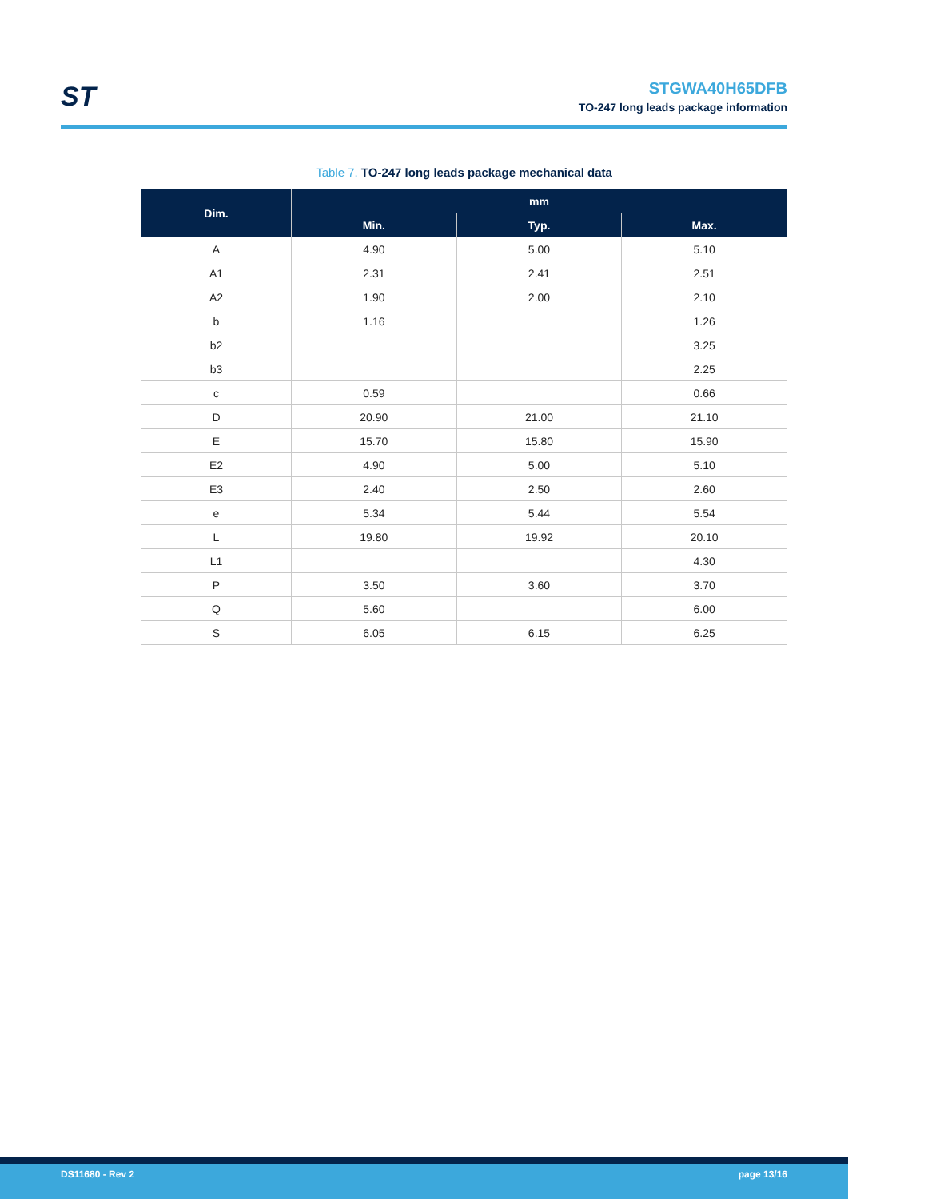ST
STGWA40H65DFB
TO-247 long leads package information
Table 7. TO-247 long leads package mechanical data
| Dim. | mm | | |
| --- | --- | --- | --- |
| | Min. | Typ. | Max. |
| A | 4.90 | 5.00 | 5.10 |
| A1 | 2.31 | 2.41 | 2.51 |
| A2 | 1.90 | 2.00 | 2.10 |
| b | 1.16 | | 1.26 |
| b2 | | | 3.25 |
| b3 | | | 2.25 |
| c | 0.59 | | 0.66 |
| D | 20.90 | 21.00 | 21.10 |
| E | 15.70 | 15.80 | 15.90 |
| E2 | 4.90 | 5.00 | 5.10 |
| E3 | 2.40 | 2.50 | 2.60 |
| e | 5.34 | 5.44 | 5.54 |
| L | 19.80 | 19.92 | 20.10 |
| L1 | | | 4.30 |
| P | 3.50 | 3.60 | 3.70 |
| Q | 5.60 | | 6.00 |
| S | 6.05 | 6.15 | 6.25 |
DS11680 - Rev 2 page 13/16